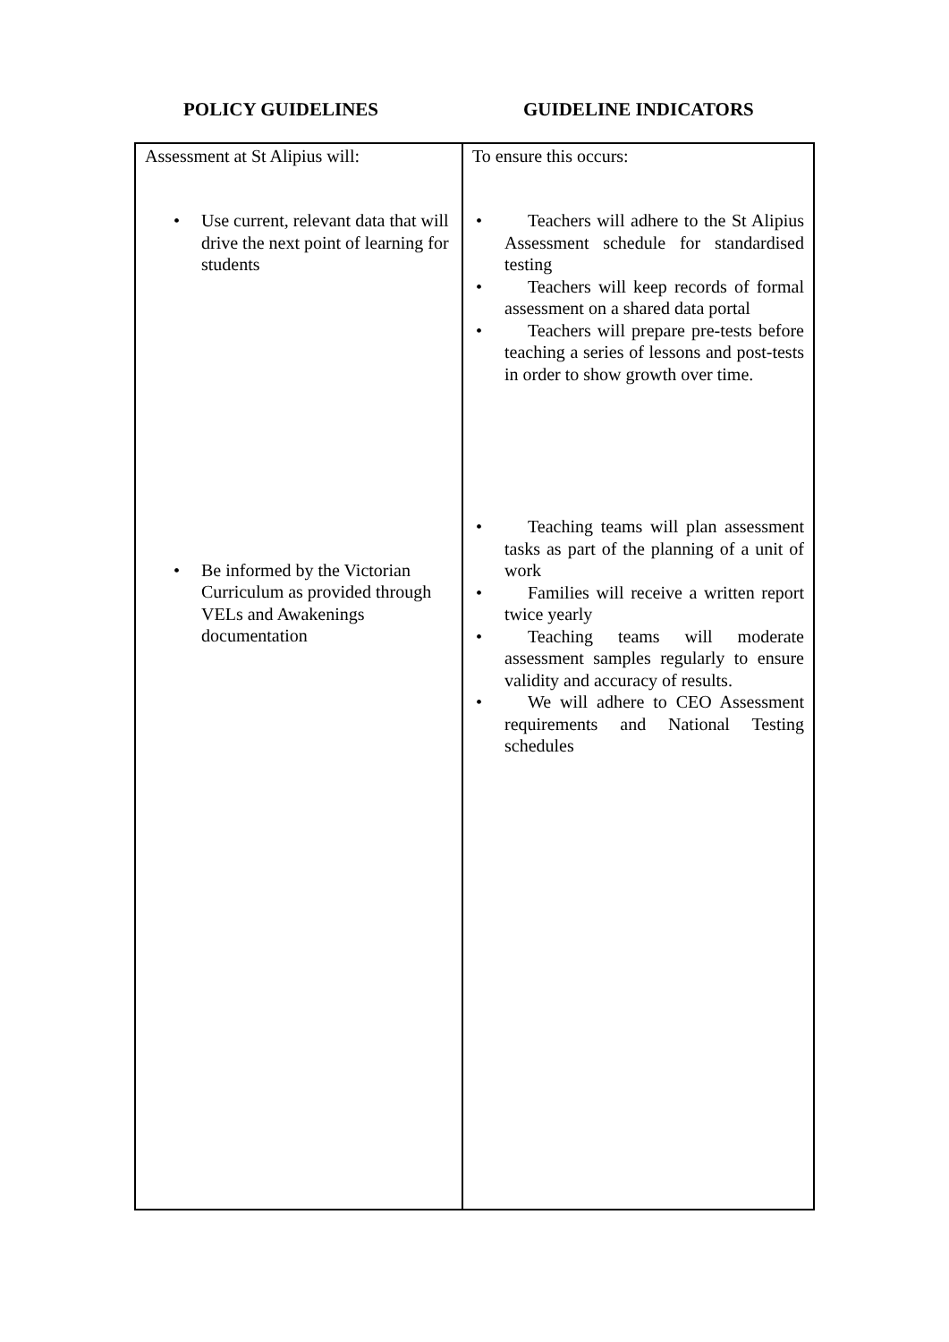POLICY GUIDELINES GUIDELINE INDICATORS
| Assessment at St Alipius will: • Use current, relevant data that will drive the next point of learning for students • Be informed by the Victorian Curriculum as provided through VELs and Awakenings documentation | To ensure this occurs: • Teachers will adhere to the St Alipius Assessment schedule for standardised testing • Teachers will keep records of formal assessment on a shared data portal • Teachers will prepare pre-tests before teaching a series of lessons and post-tests in order to show growth over time. • Teaching teams will plan assessment tasks as part of the planning of a unit of work • Families will receive a written report twice yearly • Teaching teams will moderate assessment samples regularly to ensure validity and accuracy of results. • We will adhere to CEO Assessment requirements and National Testing schedules |